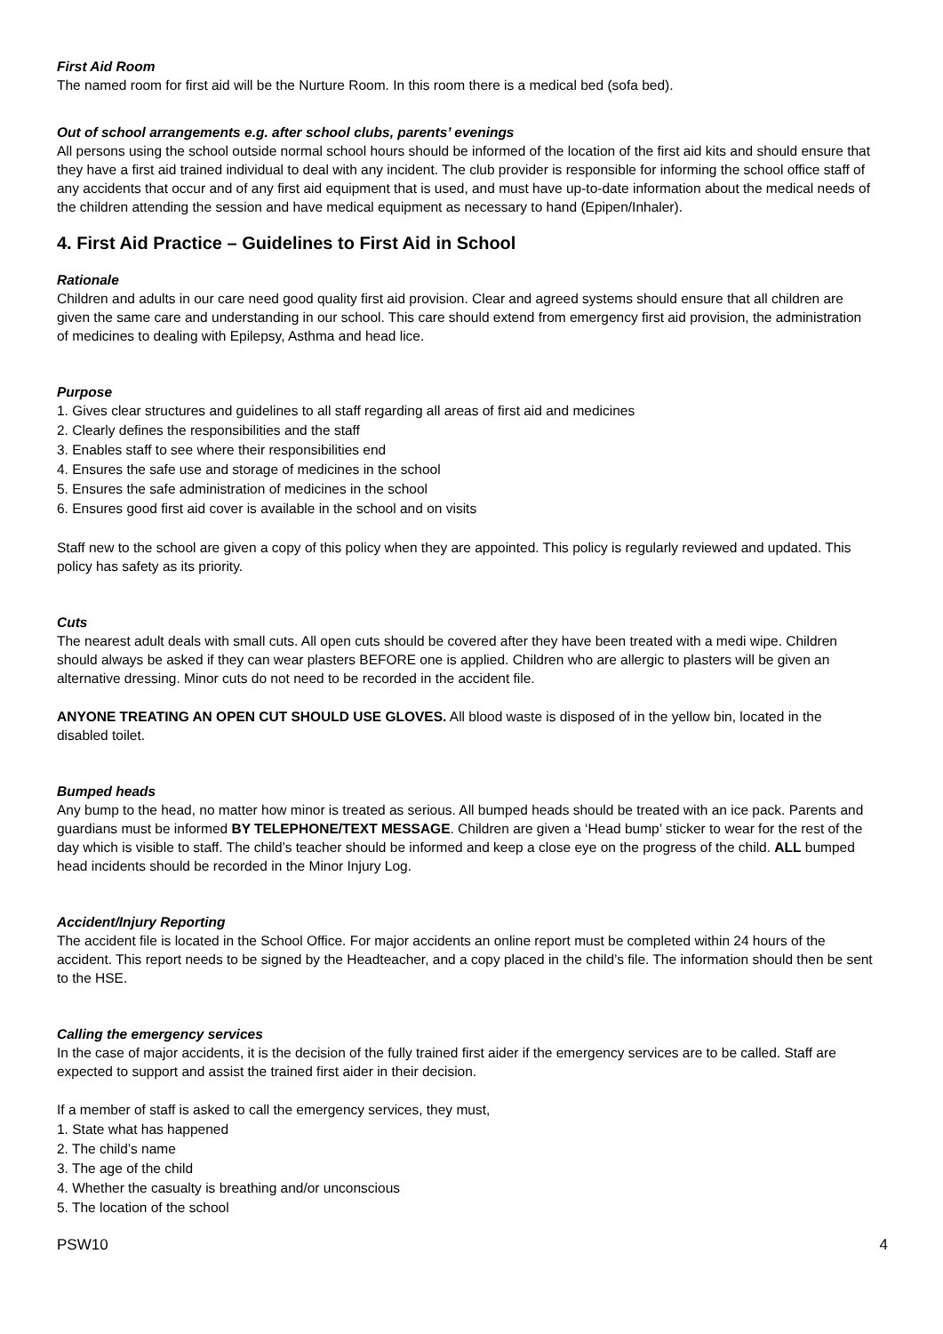First Aid Room
The named room for first aid will be the Nurture Room. In this room there is a medical bed (sofa bed).
Out of school arrangements e.g. after school clubs, parents’ evenings
All persons using the school outside normal school hours should be informed of the location of the first aid kits and should ensure that they have a first aid trained individual to deal with any incident. The club provider is responsible for informing the school office staff of any accidents that occur and of any first aid equipment that is used, and must have up-to-date information about the medical needs of the children attending the session and have medical equipment as necessary to hand (Epipen/Inhaler).
4. First Aid Practice – Guidelines to First Aid in School
Rationale
Children and adults in our care need good quality first aid provision. Clear and agreed systems should ensure that all children are given the same care and understanding in our school. This care should extend from emergency first aid provision, the administration of medicines to dealing with Epilepsy, Asthma and head lice.
Purpose
1. Gives clear structures and guidelines to all staff regarding all areas of first aid and medicines
2. Clearly defines the responsibilities and the staff
3. Enables staff to see where their responsibilities end
4. Ensures the safe use and storage of medicines in the school
5. Ensures the safe administration of medicines in the school
6. Ensures good first aid cover is available in the school and on visits
Staff new to the school are given a copy of this policy when they are appointed. This policy is regularly reviewed and updated. This policy has safety as its priority.
Cuts
The nearest adult deals with small cuts. All open cuts should be covered after they have been treated with a medi wipe. Children should always be asked if they can wear plasters BEFORE one is applied. Children who are allergic to plasters will be given an alternative dressing. Minor cuts do not need to be recorded in the accident file.
ANYONE TREATING AN OPEN CUT SHOULD USE GLOVES. All blood waste is disposed of in the yellow bin, located in the disabled toilet.
Bumped heads
Any bump to the head, no matter how minor is treated as serious. All bumped heads should be treated with an ice pack. Parents and guardians must be informed BY TELEPHONE/TEXT MESSAGE. Children are given a ‘Head bump’ sticker to wear for the rest of the day which is visible to staff. The child’s teacher should be informed and keep a close eye on the progress of the child. ALL bumped head incidents should be recorded in the Minor Injury Log.
Accident/Injury Reporting
The accident file is located in the School Office. For major accidents an online report must be completed within 24 hours of the accident. This report needs to be signed by the Headteacher, and a copy placed in the child’s file. The information should then be sent to the HSE.
Calling the emergency services
In the case of major accidents, it is the decision of the fully trained first aider if the emergency services are to be called. Staff are expected to support and assist the trained first aider in their decision.
If a member of staff is asked to call the emergency services, they must,
1. State what has happened
2. The child’s name
3. The age of the child
4. Whether the casualty is breathing and/or unconscious
5. The location of the school
PSW10 4